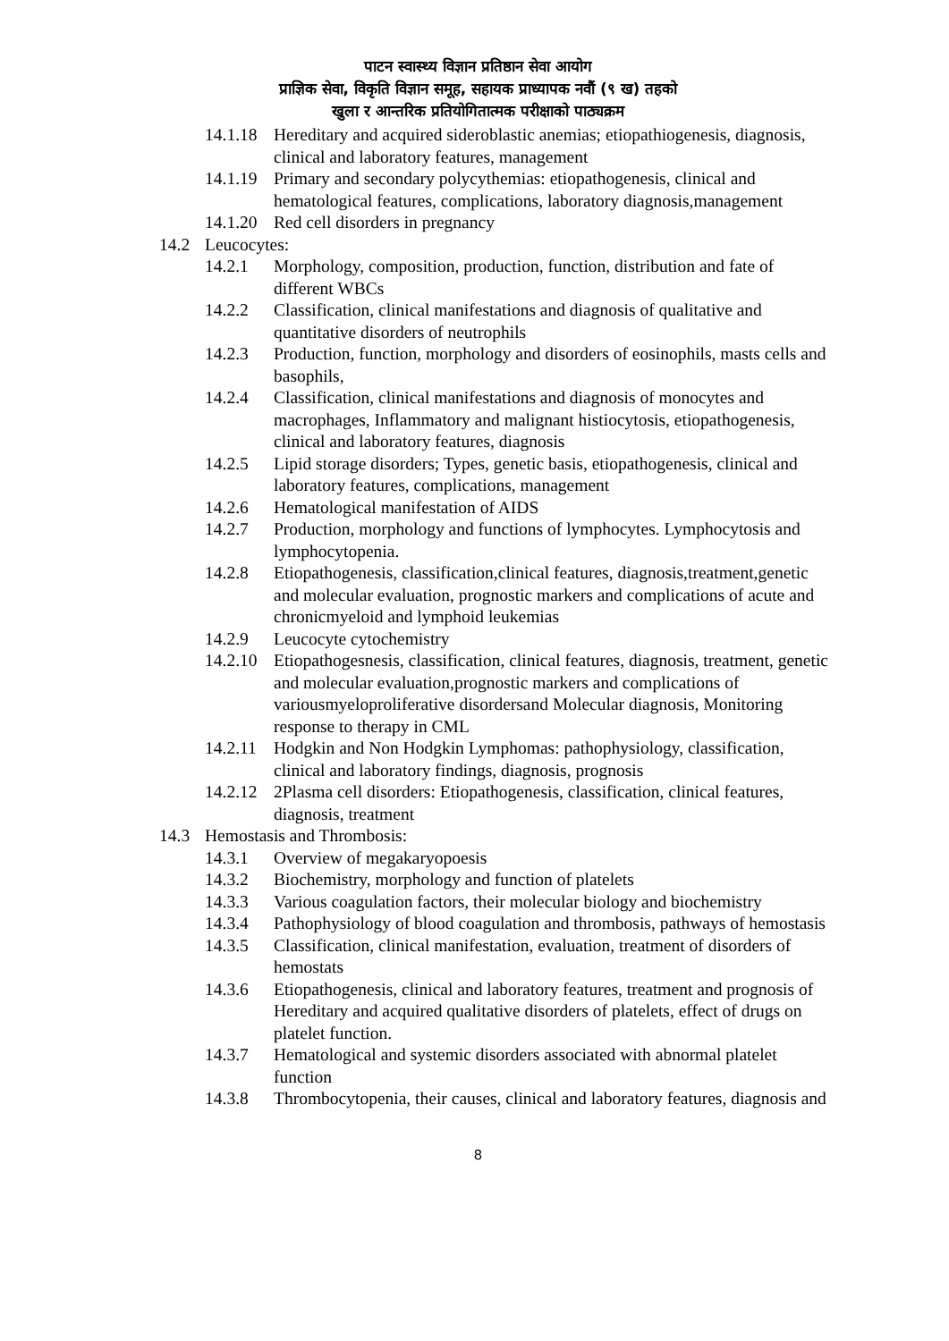पाटन स्वास्थ्य विज्ञान प्रतिष्ठान सेवा आयोग
प्राज्ञिक सेवा, विकृति विज्ञान समूह, सहायक प्राध्यापक नवौं (९ ख) तहको
खुला र आन्तरिक प्रतियोगितात्मक परीक्षाको पाठ्यक्रम
14.1.18 Hereditary and acquired sideroblastic anemias; etiopathiogenesis, diagnosis, clinical and laboratory features, management
14.1.19 Primary and secondary polycythemias: etiopathogenesis, clinical and hematological features, complications, laboratory diagnosis,management
14.1.20 Red cell disorders in pregnancy
14.2 Leucocytes:
14.2.1 Morphology, composition, production, function, distribution and fate of different WBCs
14.2.2 Classification, clinical manifestations and diagnosis of qualitative and quantitative disorders of neutrophils
14.2.3 Production, function, morphology and disorders of eosinophils, masts cells and basophils,
14.2.4 Classification, clinical manifestations and diagnosis of monocytes and macrophages, Inflammatory and malignant histiocytosis, etiopathogenesis, clinical and laboratory features, diagnosis
14.2.5 Lipid storage disorders; Types, genetic basis, etiopathogenesis, clinical and laboratory features, complications, management
14.2.6 Hematological manifestation of AIDS
14.2.7 Production, morphology and functions of lymphocytes. Lymphocytosis and lymphocytopenia.
14.2.8 Etiopathogenesis, classification,clinical features, diagnosis,treatment,genetic and molecular evaluation, prognostic markers and complications of acute and chronicmyeloid and lymphoid leukemias
14.2.9 Leucocyte cytochemistry
14.2.10 Etiopathogesnesis, classification, clinical features, diagnosis, treatment, genetic and molecular evaluation,prognostic markers and complications of variousmyeloproliferative disordersand Molecular diagnosis, Monitoring response to therapy in CML
14.2.11 Hodgkin and Non Hodgkin Lymphomas: pathophysiology, classification, clinical and laboratory findings, diagnosis, prognosis
14.2.12 2Plasma cell disorders: Etiopathogenesis, classification, clinical features, diagnosis, treatment
14.3 Hemostasis and Thrombosis:
14.3.1 Overview of megakaryopoesis
14.3.2 Biochemistry, morphology and function of platelets
14.3.3 Various coagulation factors, their molecular biology and biochemistry
14.3.4 Pathophysiology of blood coagulation and thrombosis, pathways of hemostasis
14.3.5 Classification, clinical manifestation, evaluation, treatment of disorders of hemostats
14.3.6 Etiopathogenesis, clinical and laboratory features, treatment and prognosis of Hereditary and acquired qualitative disorders of platelets, effect of drugs on platelet function.
14.3.7 Hematological and systemic disorders associated with abnormal platelet function
14.3.8 Thrombocytopenia, their causes, clinical and laboratory features, diagnosis and
8